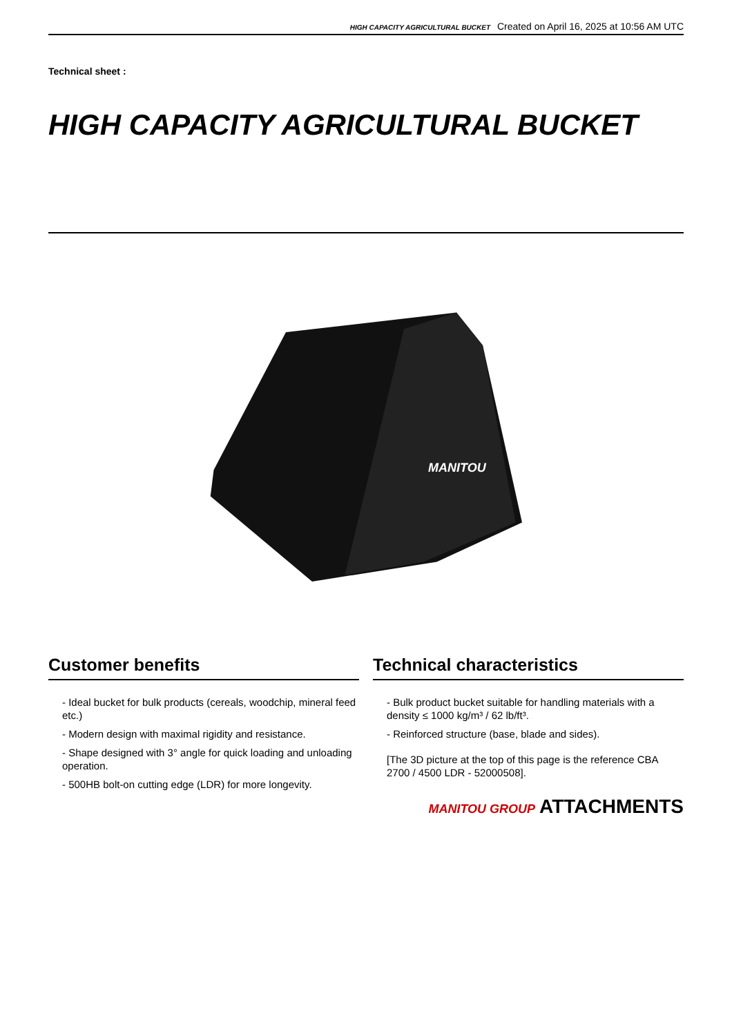HIGH CAPACITY AGRICULTURAL BUCKET Created on April 16, 2025 at 10:56 AM UTC
Technical sheet :
HIGH CAPACITY AGRICULTURAL BUCKET
MANITOU
Customer benefits
- Ideal bucket for bulk products (cereals, woodchip, mineral feed etc.)
- Modern design with maximal rigidity and resistance.
- Shape designed with 3° angle for quick loading and unloading operation.
- 500HB bolt-on cutting edge (LDR) for more longevity.
Technical characteristics
- Bulk product bucket suitable for handling materials with a density ≤ 1000 kg/m³ / 62 lb/ft³.
- Reinforced structure (base, blade and sides).
[The 3D picture at the top of this page is the reference CBA 2700 / 4500 LDR - 52000508].
MANITOU GROUP ATTACHMENTS